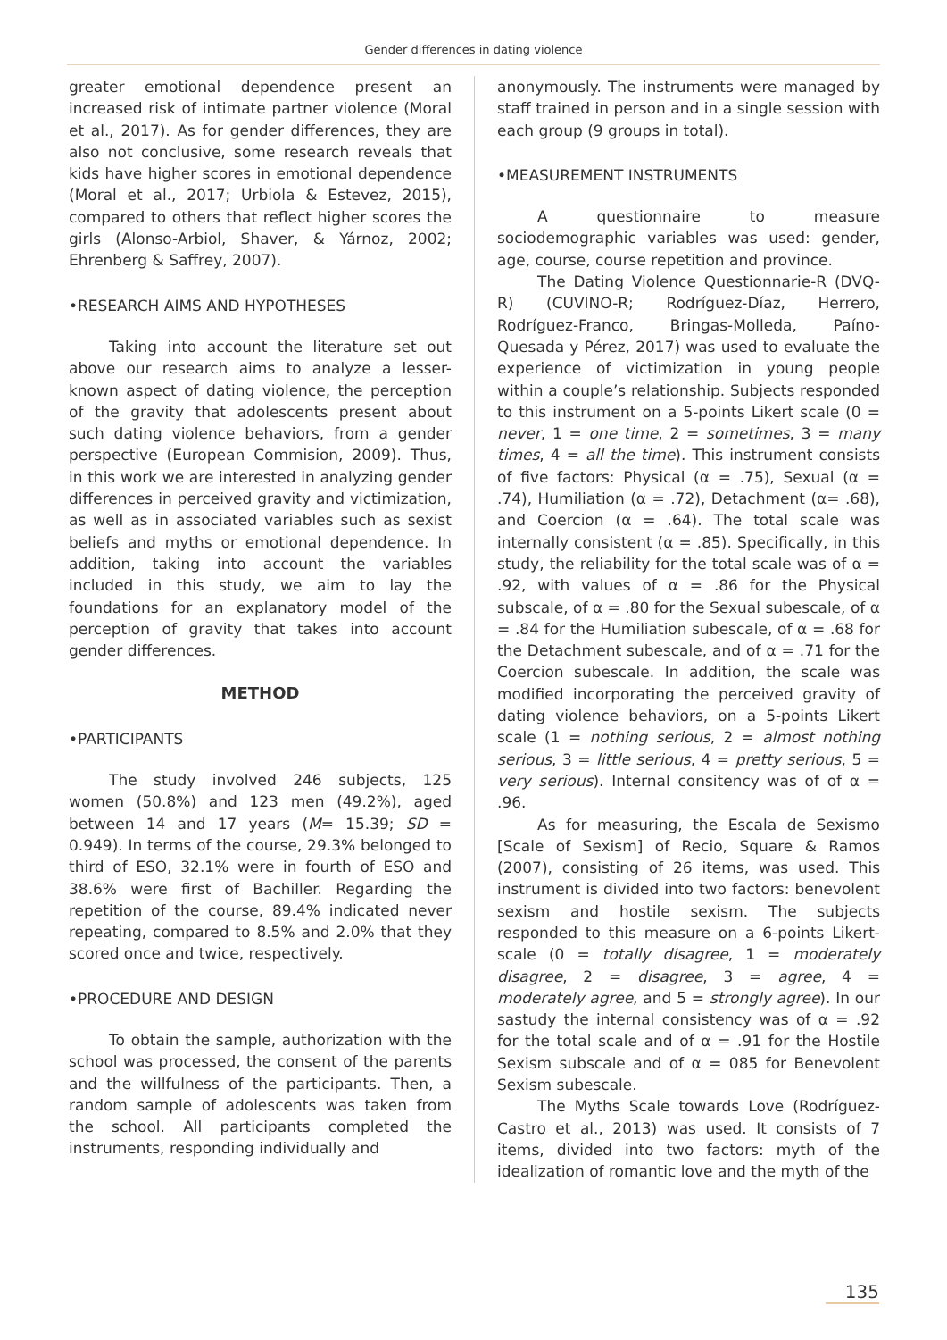Gender differences in dating violence
greater emotional dependence present an increased risk of intimate partner violence (Moral et al., 2017). As for gender differences, they are also not conclusive, some research reveals that kids have higher scores in emotional dependence (Moral et al., 2017; Urbiola & Estevez, 2015), compared to others that reflect higher scores the girls (Alonso-Arbiol, Shaver, & Yárnoz, 2002; Ehrenberg & Saffrey, 2007).
•RESEARCH AIMS AND HYPOTHESES
Taking into account the literature set out above our research aims to analyze a lesser-known aspect of dating violence, the perception of the gravity that adolescents present about such dating violence behaviors, from a gender perspective (European Commision, 2009). Thus, in this work we are interested in analyzing gender differences in perceived gravity and victimization, as well as in associated variables such as sexist beliefs and myths or emotional dependence. In addition, taking into account the variables included in this study, we aim to lay the foundations for an explanatory model of the perception of gravity that takes into account gender differences.
METHOD
•PARTICIPANTS
The study involved 246 subjects, 125 women (50.8%) and 123 men (49.2%), aged between 14 and 17 years (M= 15.39; SD = 0.949). In terms of the course, 29.3% belonged to third of ESO, 32.1% were in fourth of ESO and 38.6% were first of Bachiller. Regarding the repetition of the course, 89.4% indicated never repeating, compared to 8.5% and 2.0% that they scored once and twice, respectively.
•PROCEDURE AND DESIGN
To obtain the sample, authorization with the school was processed, the consent of the parents and the willfulness of the participants. Then, a random sample of adolescents was taken from the school. All participants completed the instruments, responding individually and
anonymously. The instruments were managed by staff trained in person and in a single session with each group (9 groups in total).
•MEASUREMENT INSTRUMENTS
A questionnaire to measure sociodemographic variables was used: gender, age, course, course repetition and province.
The Dating Violence Questionnarie-R (DVQ-R) (CUVINO-R; Rodríguez-Díaz, Herrero, Rodríguez-Franco, Bringas-Molleda, Paíno-Quesada y Pérez, 2017) was used to evaluate the experience of victimization in young people within a couple’s relationship. Subjects responded to this instrument on a 5-points Likert scale (0 = never, 1 = one time, 2 = sometimes, 3 = many times, 4 = all the time). This instrument consists of five factors: Physical (α = .75), Sexual (α = .74), Humiliation (α = .72), Detachment (α= .68), and Coercion (α = .64). The total scale was internally consistent (α = .85). Specifically, in this study, the reliability for the total scale was of α = .92, with values of α = .86 for the Physical subscale, of α = .80 for the Sexual subescale, of α = .84 for the Humiliation subescale, of α = .68 for the Detachment subescale, and of α = .71 for the Coercion subescale. In addition, the scale was modified incorporating the perceived gravity of dating violence behaviors, on a 5-points Likert scale (1 = nothing serious, 2 = almost nothing serious, 3 = little serious, 4 = pretty serious, 5 = very serious). Internal consitency was of of α = .96.
As for measuring, the Escala de Sexismo [Scale of Sexism] of Recio, Square & Ramos (2007), consisting of 26 items, was used. This instrument is divided into two factors: benevolent sexism and hostile sexism. The subjects responded to this measure on a 6-points Likert- scale (0 = totally disagree, 1 = moderately disagree, 2 = disagree, 3 = agree, 4 = moderately agree, and 5 = strongly agree). In our sastudy the internal consistency was of α = .92 for the total scale and of α = .91 for the Hostile Sexism subscale and of α = 085 for Benevolent Sexism subescale.
The Myths Scale towards Love (Rodríguez-Castro et al., 2013) was used. It consists of 7 items, divided into two factors: myth of the idealization of romantic love and the myth of the
135